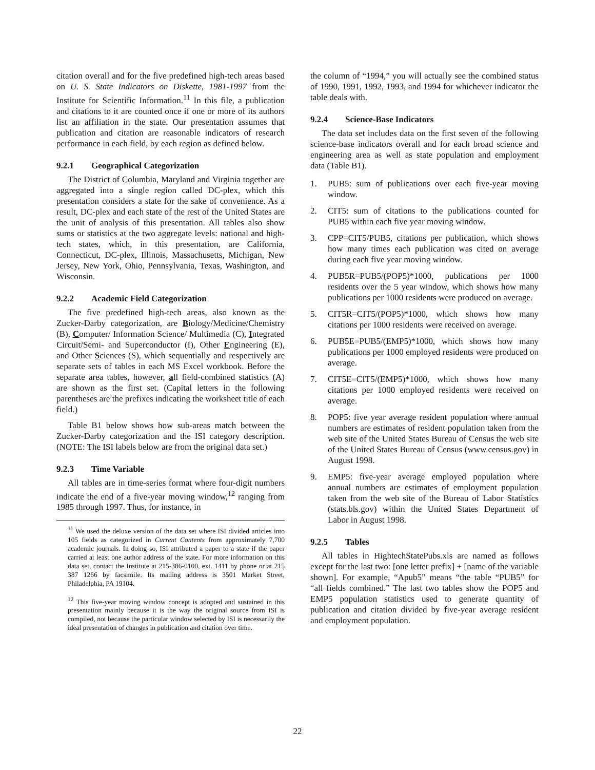citation overall and for the five predefined high-tech areas based on U. S. State Indicators on Diskette, 1981-1997 from the Institute for Scientific Information.<sup>11</sup> In this file, a publication and citations to it are counted once if one or more of its authors list an affiliation in the state. Our presentation assumes that publication and citation are reasonable indicators of research performance in each field, by each region as defined below.
9.2.1 Geographical Categorization
The District of Columbia, Maryland and Virginia together are aggregated into a single region called DC-plex, which this presentation considers a state for the sake of convenience. As a result, DC-plex and each state of the rest of the United States are the unit of analysis of this presentation. All tables also show sums or statistics at the two aggregate levels: national and high-tech states, which, in this presentation, are California, Connecticut, DC-plex, Illinois, Massachusetts, Michigan, New Jersey, New York, Ohio, Pennsylvania, Texas, Washington, and Wisconsin.
9.2.2 Academic Field Categorization
The five predefined high-tech areas, also known as the Zucker-Darby categorization, are Biology/Medicine/Chemistry (B), Computer/ Information Science/ Multimedia (C), Integrated Circuit/Semi- and Superconductor (I), Other Engineering (E), and Other Sciences (S), which sequentially and respectively are separate sets of tables in each MS Excel workbook. Before the separate area tables, however, all field-combined statistics (A) are shown as the first set. (Capital letters in the following parentheses are the prefixes indicating the worksheet title of each field.)
Table B1 below shows how sub-areas match between the Zucker-Darby categorization and the ISI category description. (NOTE: The ISI labels below are from the original data set.)
9.2.3 Time Variable
All tables are in time-series format where four-digit numbers indicate the end of a five-year moving window,<sup>12</sup> ranging from 1985 through 1997. Thus, for instance, in
<sup>11</sup> We used the deluxe version of the data set where ISI divided articles into 105 fields as categorized in Current Contents from approximately 7,700 academic journals. In doing so, ISI attributed a paper to a state if the paper carried at least one author address of the state. For more information on this data set, contact the Institute at 215-386-0100, ext. 1411 by phone or at 215 387 1266 by facsimile. Its mailing address is 3501 Market Street, Philadelphia, PA 19104.
<sup>12</sup> This five-year moving window concept is adopted and sustained in this presentation mainly because it is the way the original source from ISI is compiled, not because the particular window selected by ISI is necessarily the ideal presentation of changes in publication and citation over time.
the column of “1994,” you will actually see the combined status of 1990, 1991, 1992, 1993, and 1994 for whichever indicator the table deals with.
9.2.4 Science-Base Indicators
The data set includes data on the first seven of the following science-base indicators overall and for each broad science and engineering area as well as state population and employment data (Table B1).
1. PUB5: sum of publications over each five-year moving window.
2. CIT5: sum of citations to the publications counted for PUB5 within each five year moving window.
3. CPP=CIT5/PUB5, citations per publication, which shows how many times each publication was cited on average during each five year moving window.
4. PUB5R=PUB5/(POP5)*1000, publications per 1000 residents over the 5 year window, which shows how many publications per 1000 residents were produced on average.
5. CIT5R=CIT5/(POP5)*1000, which shows how many citations per 1000 residents were received on average.
6. PUB5E=PUB5/(EMP5)*1000, which shows how many publications per 1000 employed residents were produced on average.
7. CIT5E=CIT5/(EMP5)*1000, which shows how many citations per 1000 employed residents were received on average.
8. POP5: five year average resident population where annual numbers are estimates of resident population taken from the web site of the United States Bureau of Census the web site of the United States Bureau of Census (www.census.gov) in August 1998.
9. EMP5: five-year average employed population where annual numbers are estimates of employment population taken from the web site of the Bureau of Labor Statistics (stats.bls.gov) within the United States Department of Labor in August 1998.
9.2.5 Tables
All tables in HightechStatePubs.xls are named as follows except for the last two: [one letter prefix] + [name of the variable shown]. For example, “Apub5” means “the table “PUB5” for “all fields combined.” The last two tables show the POP5 and EMP5 population statistics used to generate quantity of publication and citation divided by five-year average resident and employment population.
22